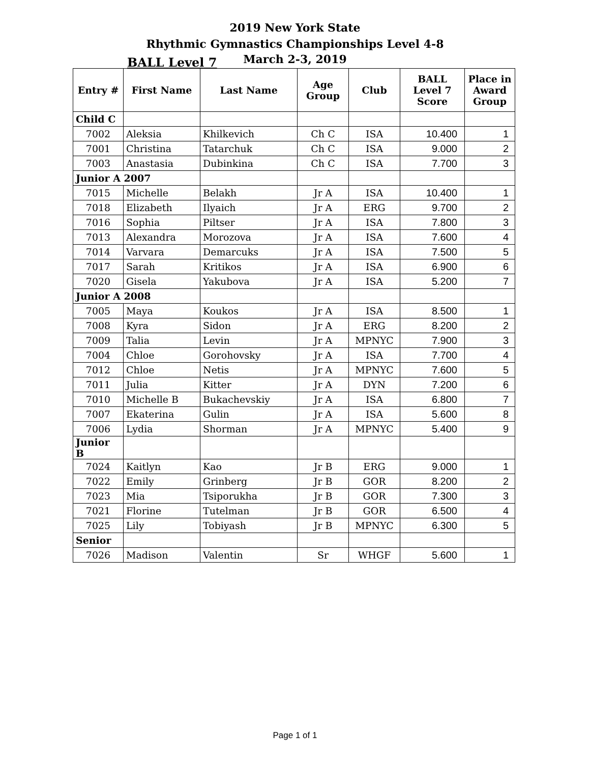2019 New York State
Rhythmic Gymnastics Championships Level 4-8
March 2-3, 2019
BALL Level 7
| Entry # | First Name | Last Name | Age Group | Club | BALL Level 7 Score | Place in Award Group |
| --- | --- | --- | --- | --- | --- | --- |
| Child C | | | | | | |
| 7002 | Aleksia | Khilkevich | Ch C | ISA | 10.400 | 1 |
| 7001 | Christina | Tatarchuk | Ch C | ISA | 9.000 | 2 |
| 7003 | Anastasia | Dubinkina | Ch C | ISA | 7.700 | 3 |
| Junior A 2007 | | | | | | |
| 7015 | Michelle | Belakh | Jr A | ISA | 10.400 | 1 |
| 7018 | Elizabeth | Ilyaich | Jr A | ERG | 9.700 | 2 |
| 7016 | Sophia | Piltser | Jr A | ISA | 7.800 | 3 |
| 7013 | Alexandra | Morozova | Jr A | ISA | 7.600 | 4 |
| 7014 | Varvara | Demarcuks | Jr A | ISA | 7.500 | 5 |
| 7017 | Sarah | Kritikos | Jr A | ISA | 6.900 | 6 |
| 7020 | Gisela | Yakubova | Jr A | ISA | 5.200 | 7 |
| Junior A 2008 | | | | | | |
| 7005 | Maya | Koukos | Jr A | ISA | 8.500 | 1 |
| 7008 | Kyra | Sidon | Jr A | ERG | 8.200 | 2 |
| 7009 | Talia | Levin | Jr A | MPNYC | 7.900 | 3 |
| 7004 | Chloe | Gorohovsky | Jr A | ISA | 7.700 | 4 |
| 7012 | Chloe | Netis | Jr A | MPNYC | 7.600 | 5 |
| 7011 | Julia | Kitter | Jr A | DYN | 7.200 | 6 |
| 7010 | Michelle B | Bukachevskiy | Jr A | ISA | 6.800 | 7 |
| 7007 | Ekaterina | Gulin | Jr A | ISA | 5.600 | 8 |
| 7006 | Lydia | Shorman | Jr A | MPNYC | 5.400 | 9 |
| Junior B | | | | | | |
| 7024 | Kaitlyn | Kao | Jr B | ERG | 9.000 | 1 |
| 7022 | Emily | Grinberg | Jr B | GOR | 8.200 | 2 |
| 7023 | Mia | Tsiporukha | Jr B | GOR | 7.300 | 3 |
| 7021 | Florine | Tutelman | Jr B | GOR | 6.500 | 4 |
| 7025 | Lily | Tobiyash | Jr B | MPNYC | 6.300 | 5 |
| Senior | | | | | | |
| 7026 | Madison | Valentin | Sr | WHGF | 5.600 | 1 |
Page 1 of 1